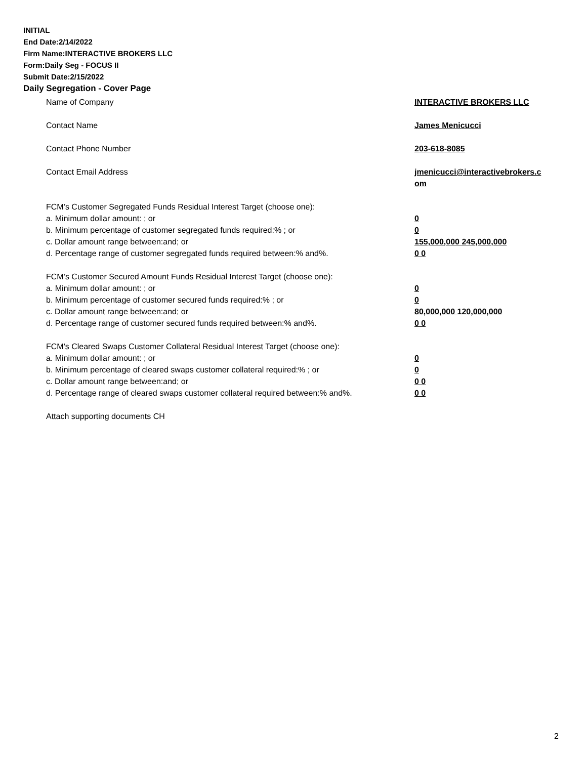INITIAL
End Date:2/14/2022
Firm Name:INTERACTIVE BROKERS LLC
Form:Daily Seg - FOCUS II
Submit Date:2/15/2022
Daily Segregation - Cover Page
Name of Company INTERACTIVE BROKERS LLC
Contact Name James Menicucci
Contact Phone Number 203-618-8085
Contact Email Address jmenicucci@interactivebrokers.c
om
FCM’s Customer Segregated Funds Residual Interest Target (choose one):
a. Minimum dollar amount: ; or 0
b. Minimum percentage of customer segregated funds required:% ; or 0
c. Dollar amount range between:and; or 155,000,000 245,000,000
d. Percentage range of customer segregated funds required between:% and%. 0 0
FCM’s Customer Secured Amount Funds Residual Interest Target (choose one):
a. Minimum dollar amount: ; or 0
b. Minimum percentage of customer secured funds required:% ; or 0
c. Dollar amount range between:and; or 80,000,000 120,000,000
d. Percentage range of customer secured funds required between:% and%. 0 0
FCM's Cleared Swaps Customer Collateral Residual Interest Target (choose one):
a. Minimum dollar amount: ; or 0
b. Minimum percentage of cleared swaps customer collateral required:% ; or 0
c. Dollar amount range between:and; or 0 0
d. Percentage range of cleared swaps customer collateral required between:% and%.
0 0
Attach supporting documents CH
2